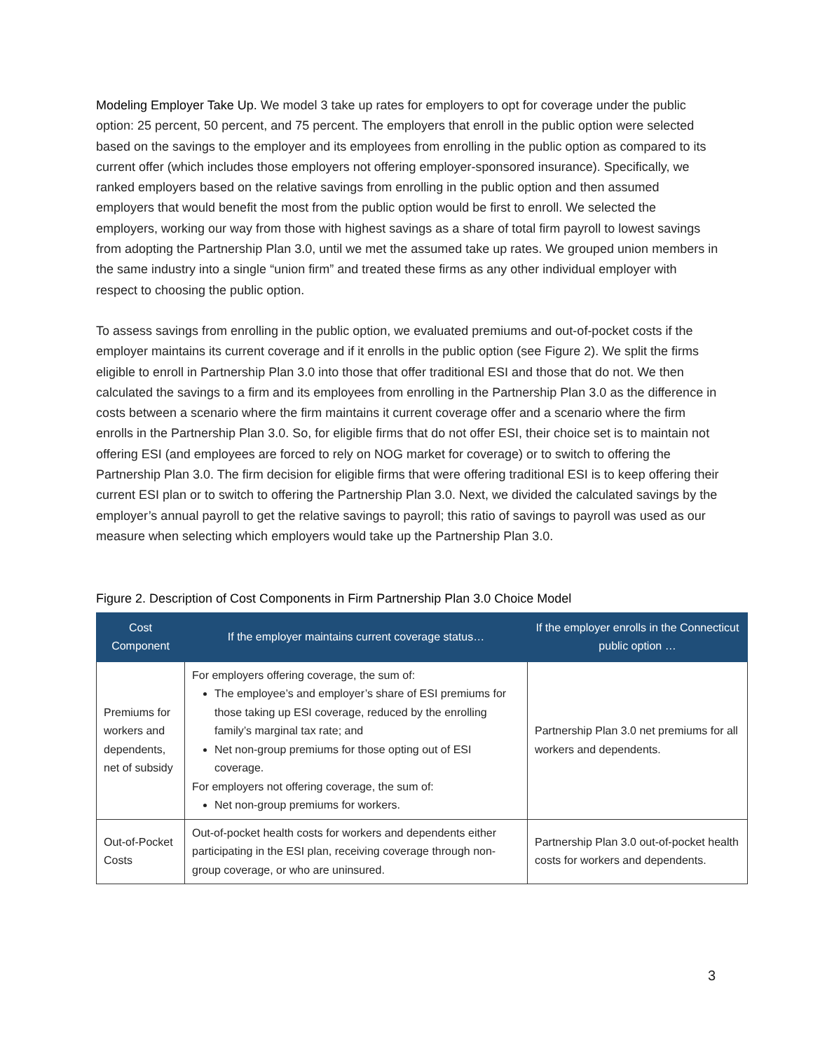Modeling Employer Take Up. We model 3 take up rates for employers to opt for coverage under the public option: 25 percent, 50 percent, and 75 percent. The employers that enroll in the public option were selected based on the savings to the employer and its employees from enrolling in the public option as compared to its current offer (which includes those employers not offering employer-sponsored insurance). Specifically, we ranked employers based on the relative savings from enrolling in the public option and then assumed employers that would benefit the most from the public option would be first to enroll. We selected the employers, working our way from those with highest savings as a share of total firm payroll to lowest savings from adopting the Partnership Plan 3.0, until we met the assumed take up rates. We grouped union members in the same industry into a single “union firm” and treated these firms as any other individual employer with respect to choosing the public option.
To assess savings from enrolling in the public option, we evaluated premiums and out-of-pocket costs if the employer maintains its current coverage and if it enrolls in the public option (see Figure 2). We split the firms eligible to enroll in Partnership Plan 3.0 into those that offer traditional ESI and those that do not. We then calculated the savings to a firm and its employees from enrolling in the Partnership Plan 3.0 as the difference in costs between a scenario where the firm maintains it current coverage offer and a scenario where the firm enrolls in the Partnership Plan 3.0. So, for eligible firms that do not offer ESI, their choice set is to maintain not offering ESI (and employees are forced to rely on NOG market for coverage) or to switch to offering the Partnership Plan 3.0. The firm decision for eligible firms that were offering traditional ESI is to keep offering their current ESI plan or to switch to offering the Partnership Plan 3.0. Next, we divided the calculated savings by the employer’s annual payroll to get the relative savings to payroll; this ratio of savings to payroll was used as our measure when selecting which employers would take up the Partnership Plan 3.0.
Figure 2. Description of Cost Components in Firm Partnership Plan 3.0 Choice Model
| Cost Component | If the employer maintains current coverage status… | If the employer enrolls in the Connecticut public option … |
| --- | --- | --- |
| Premiums for workers and dependents, net of subsidy | For employers offering coverage, the sum of: The employee’s and employer’s share of ESI premiums for those taking up ESI coverage, reduced by the enrolling family’s marginal tax rate; and Net non-group premiums for those opting out of ESI coverage. For employers not offering coverage, the sum of: Net non-group premiums for workers. | Partnership Plan 3.0 net premiums for all workers and dependents. |
| Out-of-Pocket Costs | Out-of-pocket health costs for workers and dependents either participating in the ESI plan, receiving coverage through non-group coverage, or who are uninsured. | Partnership Plan 3.0 out-of-pocket health costs for workers and dependents. |
3